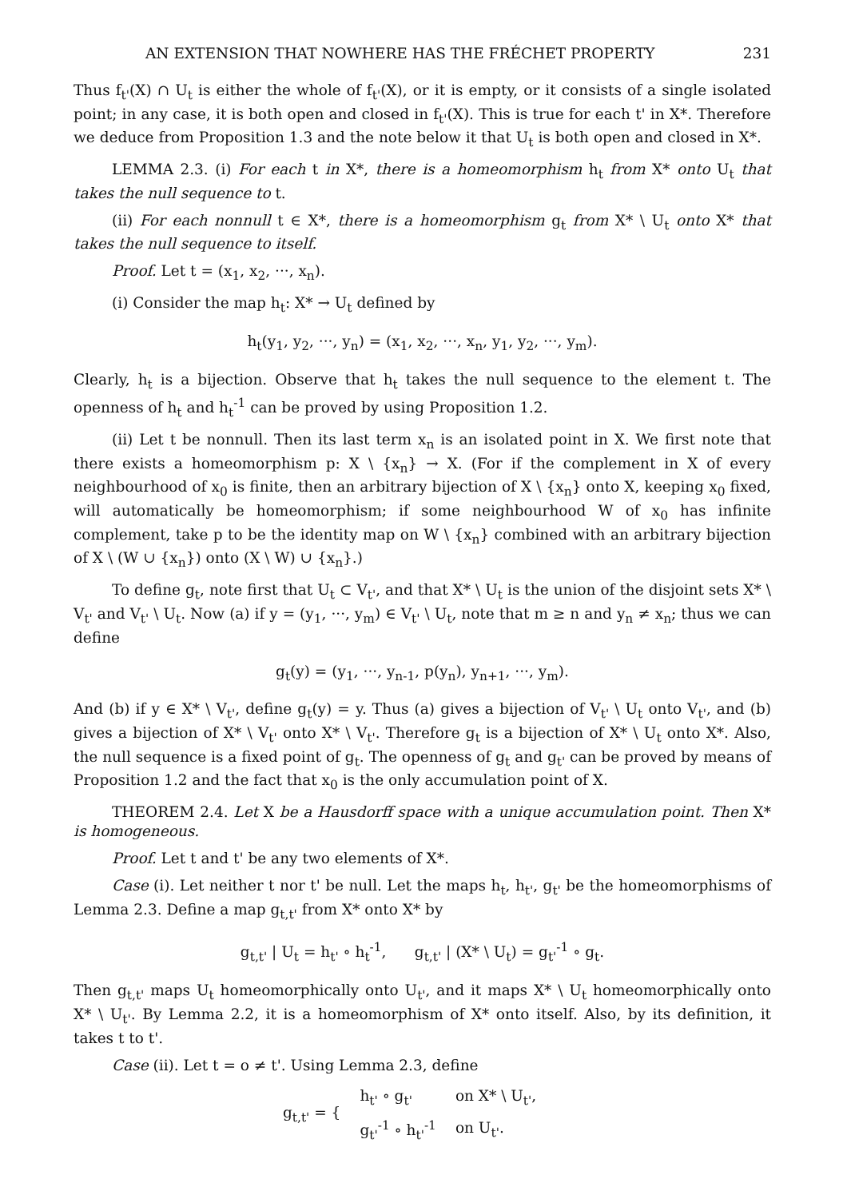AN EXTENSION THAT NOWHERE HAS THE FRÉCHET PROPERTY 231
Thus f<sub>t'</sub>(X) ∩ U<sub>t</sub> is either the whole of f<sub>t'</sub>(X), or it is empty, or it consists of a single isolated point; in any case, it is both open and closed in f<sub>t'</sub>(X). This is true for each t' in X*. Therefore we deduce from Proposition 1.3 and the note below it that U<sub>t</sub> is both open and closed in X*.
LEMMA 2.3. (i) For each t in X*, there is a homeomorphism h<sub>t</sub> from X* onto U<sub>t</sub> that takes the null sequence to t.
(ii) For each nonnull t ∈ X*, there is a homeomorphism g<sub>t</sub> from X* \ U<sub>t</sub> onto X* that takes the null sequence to itself.
Proof. Let t = (x<sub>1</sub>, x<sub>2</sub>, ···, x<sub>n</sub>).
(i) Consider the map h<sub>t</sub>: X* → U<sub>t</sub> defined by
h<sub>t</sub>(y<sub>1</sub>, y<sub>2</sub>, ···, y<sub>n</sub>) = (x<sub>1</sub>, x<sub>2</sub>, ···, x<sub>n</sub>, y<sub>1</sub>, y<sub>2</sub>, ···, y<sub>m</sub>).
Clearly, h<sub>t</sub> is a bijection. Observe that h<sub>t</sub> takes the null sequence to the element t. The openness of h<sub>t</sub> and h<sub>t</sub><sup>-1</sup> can be proved by using Proposition 1.2.
(ii) Let t be nonnull. Then its last term x<sub>n</sub> is an isolated point in X. We first note that there exists a homeomorphism p: X \ {x<sub>n</sub>} → X. (For if the complement in X of every neighbourhood of x<sub>0</sub> is finite, then an arbitrary bijection of X \ {x<sub>n</sub>} onto X, keeping x<sub>0</sub> fixed, will automatically be homeomorphism; if some neighbourhood W of x<sub>0</sub> has infinite complement, take p to be the identity map on W \ {x<sub>n</sub>} combined with an arbitrary bijection of X \ (W ∪ {x<sub>n</sub>}) onto (X \ W) ∪ {x<sub>n</sub>}.)
To define g<sub>t</sub>, note first that U<sub>t</sub> ⊂ V<sub>t'</sub>, and that X* \ U<sub>t</sub> is the union of the disjoint sets X* \ V<sub>t'</sub> and V<sub>t'</sub> \ U<sub>t</sub>. Now (a) if y = (y<sub>1</sub>, ···, y<sub>m</sub>) ∈ V<sub>t'</sub> \ U<sub>t</sub>, note that m ≥ n and y<sub>n</sub> ≠ x<sub>n</sub>; thus we can define
g<sub>t</sub>(y) = (y<sub>1</sub>, ···, y<sub>n-1</sub>, p(y<sub>n</sub>), y<sub>n+1</sub>, ···, y<sub>m</sub>).
And (b) if y ∈ X* \ V<sub>t'</sub>, define g<sub>t</sub>(y) = y. Thus (a) gives a bijection of V<sub>t'</sub> \ U<sub>t</sub> onto V<sub>t'</sub>, and (b) gives a bijection of X* \ V<sub>t'</sub> onto X* \ V<sub>t'</sub>. Therefore g<sub>t</sub> is a bijection of X* \ U<sub>t</sub> onto X*. Also, the null sequence is a fixed point of g<sub>t</sub>. The openness of g<sub>t</sub> and g<sub>t'</sub> can be proved by means of Proposition 1.2 and the fact that x<sub>0</sub> is the only accumulation point of X.
THEOREM 2.4. Let X be a Hausdorff space with a unique accumulation point. Then X* is homogeneous.
Proof. Let t and t' be any two elements of X*.
Case (i). Let neither t nor t' be null. Let the maps h<sub>t</sub>, h<sub>t'</sub>, g<sub>t'</sub> be the homeomorphisms of Lemma 2.3. Define a map g<sub>t,t'</sub> from X* onto X* by
g<sub>t,t'</sub> | U<sub>t</sub> = h<sub>t'</sub> ∘ h<sub>t</sub><sup>-1</sup>, g<sub>t,t'</sub> | (X* \ U<sub>t</sub>) = g<sub>t'</sub><sup>-1</sup> ∘ g<sub>t</sub>.
Then g<sub>t,t'</sub> maps U<sub>t</sub> homeomorphically onto U<sub>t'</sub>, and it maps X* \ U<sub>t</sub> homeomorphically onto X* \ U<sub>t'</sub>. By Lemma 2.2, it is a homeomorphism of X* onto itself. Also, by its definition, it takes t to t'.
Case (ii). Let t = o ≠ t'. Using Lemma 2.3, define
| g<sub>t,t'</sub> = { | h<sub>t'</sub> ∘ g<sub>t'</sub> | on X* \ U<sub>t'</sub>, |
| | g<sub>t'</sub><sup>-1</sup> ∘ h<sub>t'</sub><sup>-1</sup> | on U<sub>t'</sub>. |